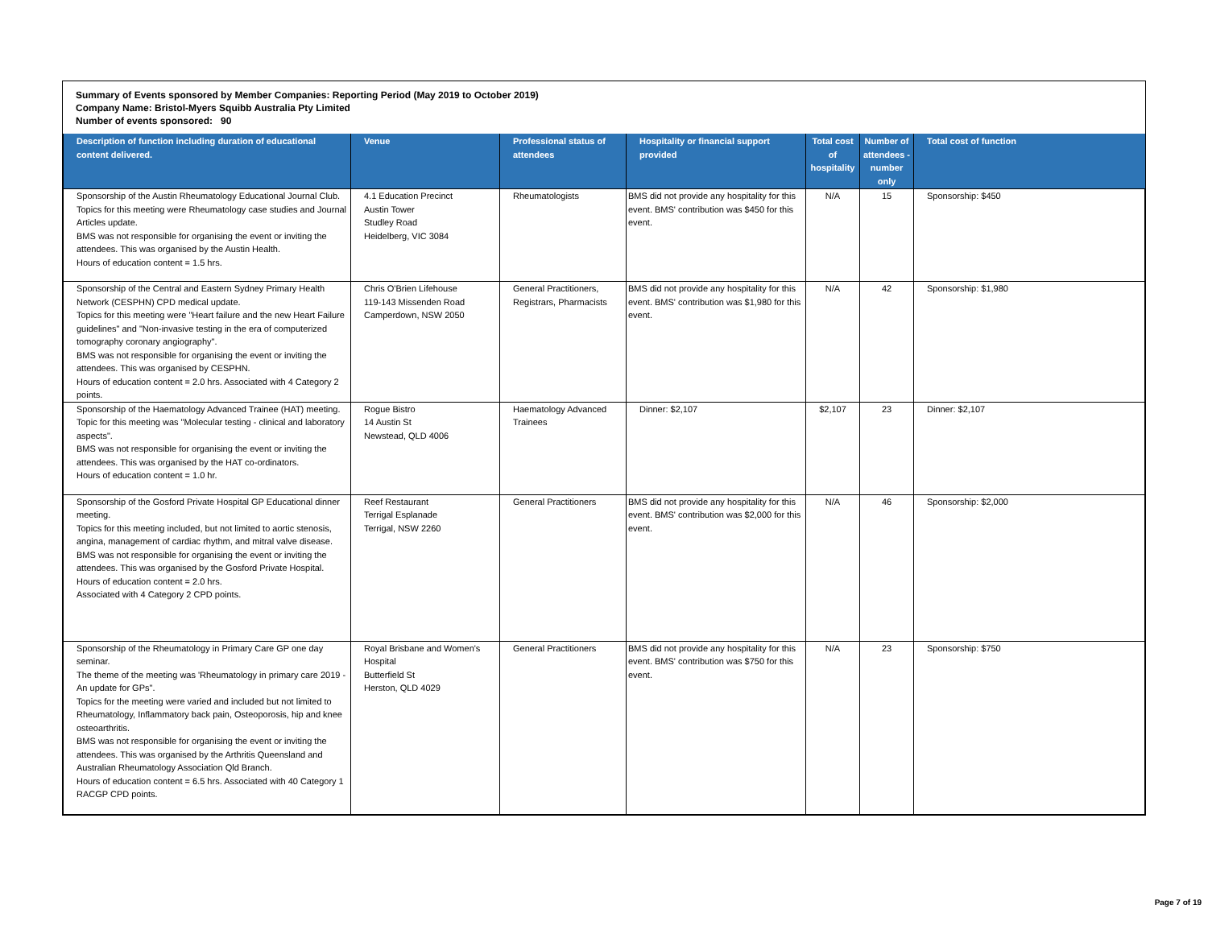Summary of Events sponsored by Member Companies: Reporting Period (May 2019 to October 2019)
Company Name: Bristol-Myers Squibb Australia Pty Limited
Number of events sponsored: 90
| Description of function including duration of educational content delivered. | Venue | Professional status of attendees | Hospitality or financial support provided | Total cost of hospitality | Number of attendees - number only | Total cost of function |
| --- | --- | --- | --- | --- | --- | --- |
| Sponsorship of the Austin Rheumatology Educational Journal Club. Topics for this meeting were Rheumatology case studies and Journal Articles update. BMS was not responsible for organising the event or inviting the attendees. This was organised by the Austin Health. Hours of education content = 1.5 hrs. | 4.1 Education Precinct Austin Tower Studley Road Heidelberg, VIC 3084 | Rheumatologists | BMS did not provide any hospitality for this event. BMS' contribution was $450 for this event. | N/A | 15 | Sponsorship: $450 |
| Sponsorship of the Central and Eastern Sydney Primary Health Network (CESPHN) CPD medical update. Topics for this meeting were "Heart failure and the new Heart Failure guidelines" and "Non-invasive testing in the era of computerized tomography coronary angiography". BMS was not responsible for organising the event or inviting the attendees. This was organised by CESPHN. Hours of education content = 2.0 hrs. Associated with 4 Category 2 points. | Chris O'Brien Lifehouse 119-143 Missenden Road Camperdown, NSW 2050 | General Practitioners, Registrars, Pharmacists | BMS did not provide any hospitality for this event. BMS' contribution was $1,980 for this event. | N/A | 42 | Sponsorship: $1,980 |
| Sponsorship of the Haematology Advanced Trainee (HAT) meeting. Topic for this meeting was "Molecular testing - clinical and laboratory aspects". BMS was not responsible for organising the event or inviting the attendees. This was organised by the HAT co-ordinators. Hours of education content = 1.0 hr. | Rogue Bistro 14 Austin St Newstead, QLD 4006 | Haematology Advanced Trainees | Dinner: $2,107 | $2,107 | 23 | Dinner: $2,107 |
| Sponsorship of the Gosford Private Hospital GP Educational dinner meeting. Topics for this meeting included, but not limited to aortic stenosis, angina, management of cardiac rhythm, and mitral valve disease. BMS was not responsible for organising the event or inviting the attendees. This was organised by the Gosford Private Hospital. Hours of education content = 2.0 hrs. Associated with 4 Category 2 CPD points. | Reef Restaurant Terrigal Esplanade Terrigal, NSW 2260 | General Practitioners | BMS did not provide any hospitality for this event. BMS' contribution was $2,000 for this event. | N/A | 46 | Sponsorship: $2,000 |
| Sponsorship of the Rheumatology in Primary Care GP one day seminar. The theme of the meeting was 'Rheumatology in primary care 2019 - An update for GPs". Topics for the meeting were varied and included but not limited to Rheumatology, Inflammatory back pain, Osteoporosis, hip and knee osteoarthritis. BMS was not responsible for organising the event or inviting the attendees. This was organised by the Arthritis Queensland and Australian Rheumatology Association Qld Branch. Hours of education content = 6.5 hrs. Associated with 40 Category 1 RACGP CPD points. | Royal Brisbane and Women's Hospital Butterfield St Herston, QLD 4029 | General Practitioners | BMS did not provide any hospitality for this event. BMS' contribution was $750 for this event. | N/A | 23 | Sponsorship: $750 |
Page 7 of 19